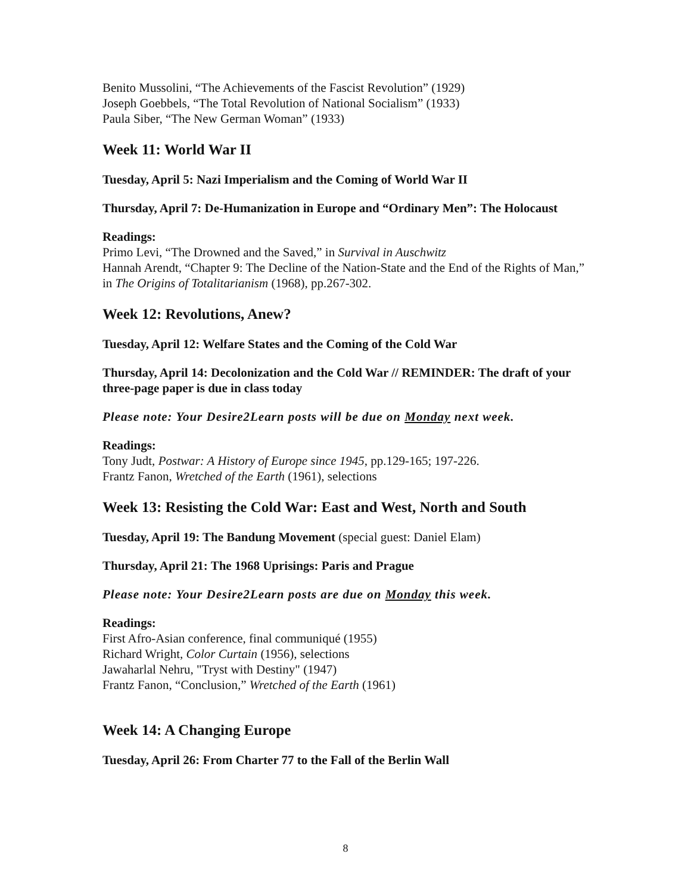Benito Mussolini, “The Achievements of the Fascist Revolution” (1929)
Joseph Goebbels, “The Total Revolution of National Socialism” (1933)
Paula Siber, “The New German Woman” (1933)
Week 11: World War II
Tuesday, April 5: Nazi Imperialism and the Coming of World War II
Thursday, April 7: De-Humanization in Europe and “Ordinary Men”: The Holocaust
Readings:
Primo Levi, “The Drowned and the Saved,” in Survival in Auschwitz
Hannah Arendt, “Chapter 9: The Decline of the Nation-State and the End of the Rights of Man,” in The Origins of Totalitarianism (1968), pp.267-302.
Week 12: Revolutions, Anew?
Tuesday, April 12: Welfare States and the Coming of the Cold War
Thursday, April 14: Decolonization and the Cold War // REMINDER: The draft of your three-page paper is due in class today
Please note: Your Desire2Learn posts will be due on Monday next week.
Readings:
Tony Judt, Postwar: A History of Europe since 1945, pp.129-165; 197-226.
Frantz Fanon, Wretched of the Earth (1961), selections
Week 13: Resisting the Cold War: East and West, North and South
Tuesday, April 19: The Bandung Movement (special guest: Daniel Elam)
Thursday, April 21: The 1968 Uprisings: Paris and Prague
Please note: Your Desire2Learn posts are due on Monday this week.
Readings:
First Afro-Asian conference, final communiqué (1955)
Richard Wright, Color Curtain (1956), selections
Jawaharlal Nehru, "Tryst with Destiny" (1947)
Frantz Fanon, “Conclusion,” Wretched of the Earth (1961)
Week 14: A Changing Europe
Tuesday, April 26: From Charter 77 to the Fall of the Berlin Wall
8